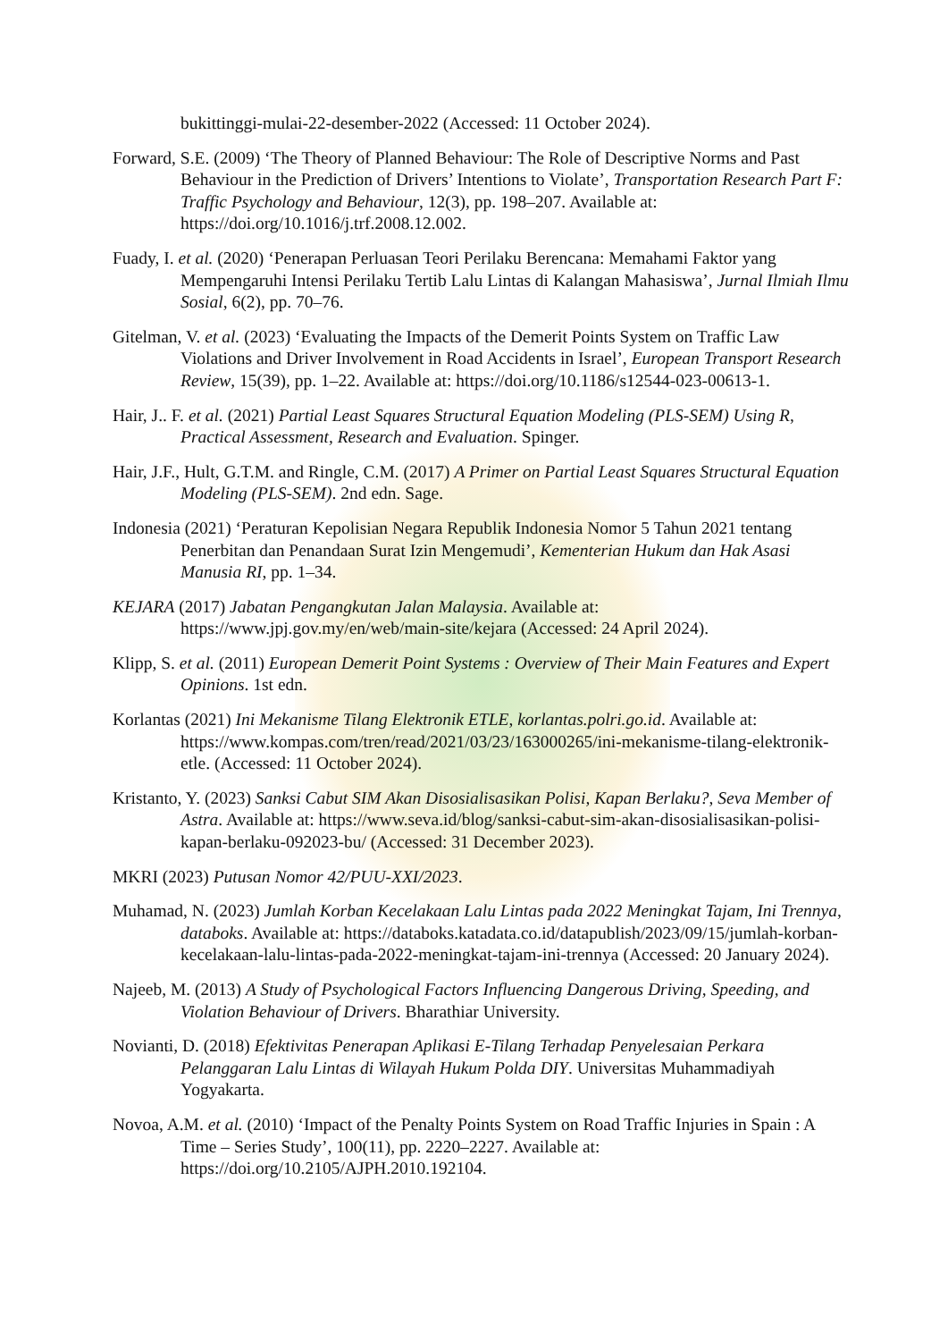bukittinggi-mulai-22-desember-2022 (Accessed: 11 October 2024).
Forward, S.E. (2009) ‘The Theory of Planned Behaviour: The Role of Descriptive Norms and Past Behaviour in the Prediction of Drivers’ Intentions to Violate’, Transportation Research Part F: Traffic Psychology and Behaviour, 12(3), pp. 198–207. Available at: https://doi.org/10.1016/j.trf.2008.12.002.
Fuady, I. et al. (2020) ‘Penerapan Perluasan Teori Perilaku Berencana: Memahami Faktor yang Mempengaruhi Intensi Perilaku Tertib Lalu Lintas di Kalangan Mahasiswa’, Jurnal Ilmiah Ilmu Sosial, 6(2), pp. 70–76.
Gitelman, V. et al. (2023) ‘Evaluating the Impacts of the Demerit Points System on Traffic Law Violations and Driver Involvement in Road Accidents in Israel’, European Transport Research Review, 15(39), pp. 1–22. Available at: https://doi.org/10.1186/s12544-023-00613-1.
Hair, J.. F. et al. (2021) Partial Least Squares Structural Equation Modeling (PLS-SEM) Using R, Practical Assessment, Research and Evaluation. Spinger.
Hair, J.F., Hult, G.T.M. and Ringle, C.M. (2017) A Primer on Partial Least Squares Structural Equation Modeling (PLS-SEM). 2nd edn. Sage.
Indonesia (2021) ‘Peraturan Kepolisian Negara Republik Indonesia Nomor 5 Tahun 2021 tentang Penerbitan dan Penandaan Surat Izin Mengemudi’, Kementerian Hukum dan Hak Asasi Manusia RI, pp. 1–34.
KEJARA (2017) Jabatan Pengangkutan Jalan Malaysia. Available at: https://www.jpj.gov.my/en/web/main-site/kejara (Accessed: 24 April 2024).
Klipp, S. et al. (2011) European Demerit Point Systems : Overview of Their Main Features and Expert Opinions. 1st edn.
Korlantas (2021) Ini Mekanisme Tilang Elektronik ETLE, korlantas.polri.go.id. Available at: https://www.kompas.com/tren/read/2021/03/23/163000265/ini-mekanisme-tilang-elektronik-etle. (Accessed: 11 October 2024).
Kristanto, Y. (2023) Sanksi Cabut SIM Akan Disosialisasikan Polisi, Kapan Berlaku?, Seva Member of Astra. Available at: https://www.seva.id/blog/sanksi-cabut-sim-akan-disosialisasikan-polisi-kapan-berlaku-092023-bu/ (Accessed: 31 December 2023).
MKRI (2023) Putusan Nomor 42/PUU-XXI/2023.
Muhamad, N. (2023) Jumlah Korban Kecelakaan Lalu Lintas pada 2022 Meningkat Tajam, Ini Trennya, databoks. Available at: https://databoks.katadata.co.id/datapublish/2023/09/15/jumlah-korban-kecelakaan-lalu-lintas-pada-2022-meningkat-tajam-ini-trennya (Accessed: 20 January 2024).
Najeeb, M. (2013) A Study of Psychological Factors Influencing Dangerous Driving, Speeding, and Violation Behaviour of Drivers. Bharathiar University.
Novianti, D. (2018) Efektivitas Penerapan Aplikasi E-Tilang Terhadap Penyelesaian Perkara Pelanggaran Lalu Lintas di Wilayah Hukum Polda DIY. Universitas Muhammadiyah Yogyakarta.
Novoa, A.M. et al. (2010) ‘Impact of the Penalty Points System on Road Traffic Injuries in Spain : A Time – Series Study’, 100(11), pp. 2220–2227. Available at: https://doi.org/10.2105/AJPH.2010.192104.